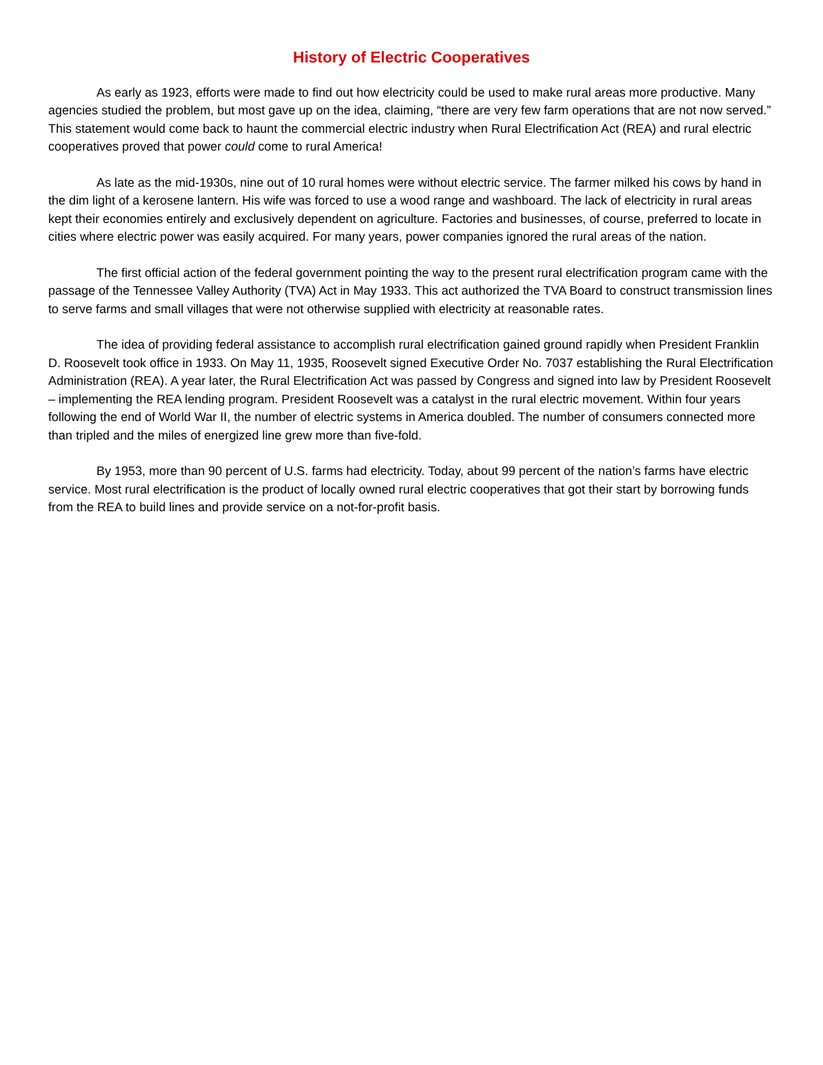History of Electric Cooperatives
As early as 1923, efforts were made to find out how electricity could be used to make rural areas more productive. Many agencies studied the problem, but most gave up on the idea, claiming, “there are very few farm operations that are not now served.” This statement would come back to haunt the commercial electric industry when Rural Electrification Act (REA) and rural electric cooperatives proved that power could come to rural America!
As late as the mid-1930s, nine out of 10 rural homes were without electric service. The farmer milked his cows by hand in the dim light of a kerosene lantern. His wife was forced to use a wood range and washboard. The lack of electricity in rural areas kept their economies entirely and exclusively dependent on agriculture. Factories and businesses, of course, preferred to locate in cities where electric power was easily acquired. For many years, power companies ignored the rural areas of the nation.
The first official action of the federal government pointing the way to the present rural electrification program came with the passage of the Tennessee Valley Authority (TVA) Act in May 1933. This act authorized the TVA Board to construct transmission lines to serve farms and small villages that were not otherwise supplied with electricity at reasonable rates.
The idea of providing federal assistance to accomplish rural electrification gained ground rapidly when President Franklin D. Roosevelt took office in 1933. On May 11, 1935, Roosevelt signed Executive Order No. 7037 establishing the Rural Electrification Administration (REA). A year later, the Rural Electrification Act was passed by Congress and signed into law by President Roosevelt – implementing the REA lending program. President Roosevelt was a catalyst in the rural electric movement. Within four years following the end of World War II, the number of electric systems in America doubled. The number of consumers connected more than tripled and the miles of energized line grew more than five-fold.
By 1953, more than 90 percent of U.S. farms had electricity. Today, about 99 percent of the nation’s farms have electric service. Most rural electrification is the product of locally owned rural electric cooperatives that got their start by borrowing funds from the REA to build lines and provide service on a not-for-profit basis.